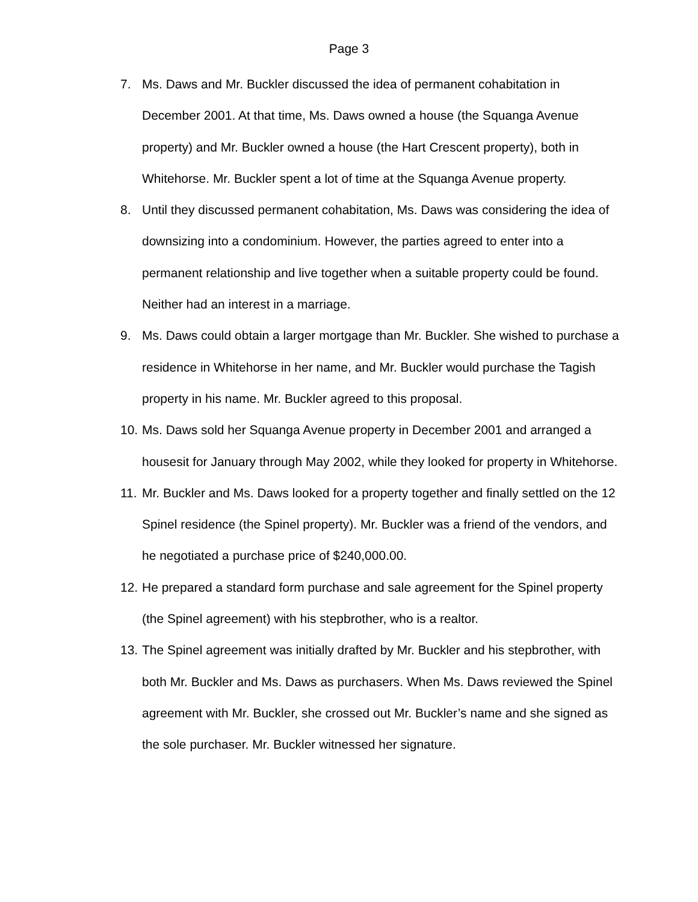Page 3
7. Ms. Daws and Mr. Buckler discussed the idea of permanent cohabitation in December 2001. At that time, Ms. Daws owned a house (the Squanga Avenue property) and Mr. Buckler owned a house (the Hart Crescent property), both in Whitehorse. Mr. Buckler spent a lot of time at the Squanga Avenue property.
8. Until they discussed permanent cohabitation, Ms. Daws was considering the idea of downsizing into a condominium. However, the parties agreed to enter into a permanent relationship and live together when a suitable property could be found. Neither had an interest in a marriage.
9. Ms. Daws could obtain a larger mortgage than Mr. Buckler. She wished to purchase a residence in Whitehorse in her name, and Mr. Buckler would purchase the Tagish property in his name. Mr. Buckler agreed to this proposal.
10. Ms. Daws sold her Squanga Avenue property in December 2001 and arranged a housesit for January through May 2002, while they looked for property in Whitehorse.
11. Mr. Buckler and Ms. Daws looked for a property together and finally settled on the 12 Spinel residence (the Spinel property). Mr. Buckler was a friend of the vendors, and he negotiated a purchase price of $240,000.00.
12. He prepared a standard form purchase and sale agreement for the Spinel property (the Spinel agreement) with his stepbrother, who is a realtor.
13. The Spinel agreement was initially drafted by Mr. Buckler and his stepbrother, with both Mr. Buckler and Ms. Daws as purchasers. When Ms. Daws reviewed the Spinel agreement with Mr. Buckler, she crossed out Mr. Buckler’s name and she signed as the sole purchaser. Mr. Buckler witnessed her signature.